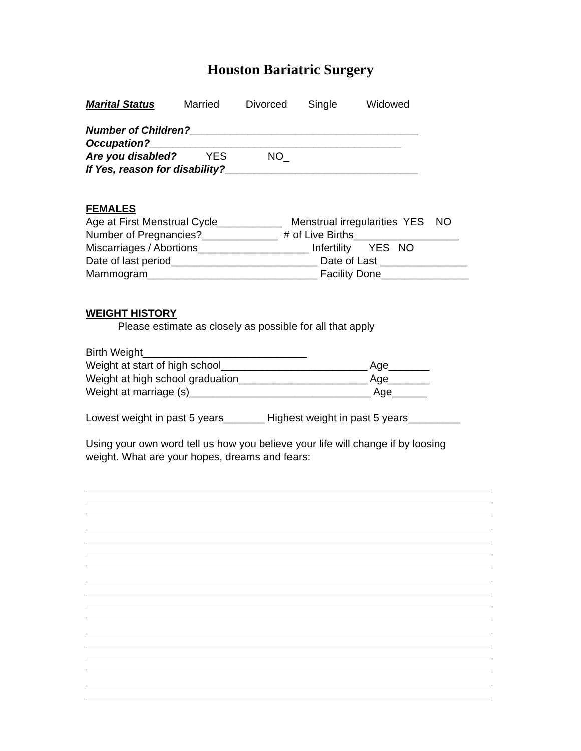Houston Bariatric Surgery
Marital Status Married Divorced Single Widowed
Number of Children?_______________________________________
Occupation?___________________________________________
Are you disabled? YES NO_
If Yes, reason for disability?_________________________________
FEMALES
Age at First Menstrual Cycle___________ Menstrual irregularities YES NO
Number of Pregnancies?_____________ # of Live Births__________________
Miscarriages / Abortions___________________ Infertility YES NO
Date of last period_________________________ Date of Last _______________
Mammogram_____________________________ Facility Done_______________
WEIGHT HISTORY
Please estimate as closely as possible for all that apply
Birth Weight____________________________
Weight at start of high school_________________________ Age_______
Weight at high school graduation______________________ Age_______
Weight at marriage (s)_______________________________ Age______
Lowest weight in past 5 years_______ Highest weight in past 5 years_________
Using your own word tell us how you believe your life will change if by loosing
weight. What are your hopes, dreams and fears: